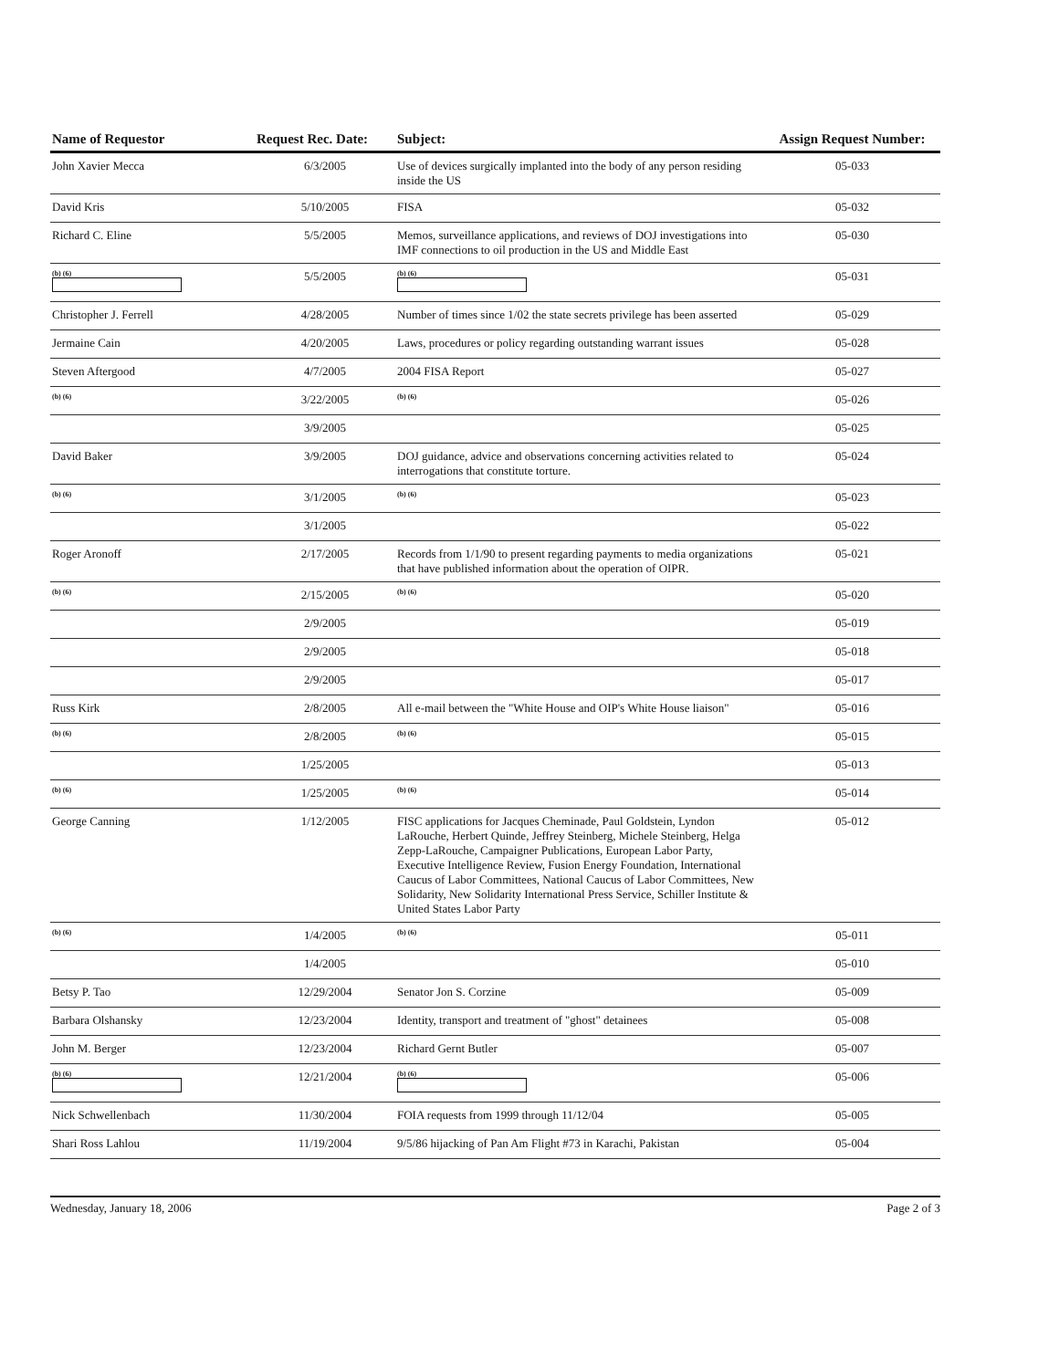| Name of Requestor | Request Rec. Date: | Subject: | Assign Request Number: |
| --- | --- | --- | --- |
| John Xavier Mecca | 6/3/2005 | Use of devices surgically implanted into the body of any person residing inside the US | 05-033 |
| David Kris | 5/10/2005 | FISA | 05-032 |
| Richard C. Eline | 5/5/2005 | Memos, surveillance applications, and reviews of DOJ investigations into IMF connections to oil production in the US and Middle East | 05-030 |
| (b) (6) | 5/5/2005 | (b) (6) | 05-031 |
| Christopher J. Ferrell | 4/28/2005 | Number of times since 1/02 the state secrets privilege has been asserted | 05-029 |
| Jermaine Cain | 4/20/2005 | Laws, procedures or policy regarding outstanding warrant issues | 05-028 |
| Steven Aftergood | 4/7/2005 | 2004 FISA Report | 05-027 |
| (b) (6) | 3/22/2005 | (b) (6) | 05-026 |
| | 3/9/2005 | | 05-025 |
| David Baker | 3/9/2005 | DOJ guidance, advice and observations concerning activities related to interrogations that constitute torture. | 05-024 |
| (b) (6) | 3/1/2005 | (b) (6) | 05-023 |
| | 3/1/2005 | | 05-022 |
| Roger Aronoff | 2/17/2005 | Records from 1/1/90 to present regarding payments to media organizations that have published information about the operation of OIPR. | 05-021 |
| (b) (6) | 2/15/2005 | (b) (6) | 05-020 |
| | 2/9/2005 | | 05-019 |
| | 2/9/2005 | | 05-018 |
| | 2/9/2005 | | 05-017 |
| Russ Kirk | 2/8/2005 | All e-mail between the "White House and OIP's White House liaison" | 05-016 |
| (b) (6) | 2/8/2005 | (b) (6) | 05-015 |
| | 1/25/2005 | | 05-013 |
| (b) (6) | 1/25/2005 | (b) (6) | 05-014 |
| George Canning | 1/12/2005 | FISC applications for Jacques Cheminade, Paul Goldstein, Lyndon LaRouche, Herbert Quinde, Jeffrey Steinberg, Michele Steinberg, Helga Zepp-LaRouche, Campaigner Publications, European Labor Party, Executive Intelligence Review, Fusion Energy Foundation, International Caucus of Labor Committees, National Caucus of Labor Committees, New Solidarity, New Solidarity International Press Service, Schiller Institute & United States Labor Party | 05-012 |
| (b) (6) | 1/4/2005 | (b) (6) | 05-011 |
| | 1/4/2005 | | 05-010 |
| Betsy P. Tao | 12/29/2004 | Senator Jon S. Corzine | 05-009 |
| Barbara Olshansky | 12/23/2004 | Identity, transport and treatment of "ghost" detainees | 05-008 |
| John M. Berger | 12/23/2004 | Richard Gernt Butler | 05-007 |
| (b) (6) | 12/21/2004 | (b) (6) | 05-006 |
| Nick Schwellenbach | 11/30/2004 | FOIA requests from 1999 through 11/12/04 | 05-005 |
| Shari Ross Lahlou | 11/19/2004 | 9/5/86 hijacking of Pan Am Flight #73 in Karachi, Pakistan | 05-004 |
Wednesday, January 18, 2006 Page 2 of 3